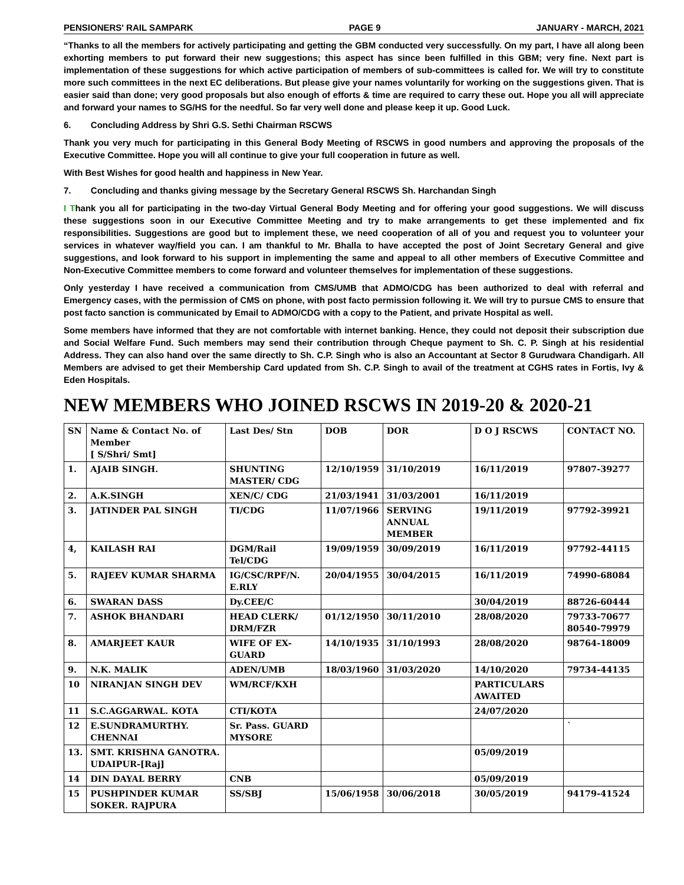PENSIONERS' RAIL SAMPARK PAGE 9 JANUARY - MARCH, 2021
“Thanks to all the members for actively participating and getting the GBM conducted very successfully. On my part, I have all along been exhorting members to put forward their new suggestions; this aspect has since been fulfilled in this GBM; very fine. Next part is implementation of these suggestions for which active participation of members of sub-committees is called for. We will try to constitute more such committees in the next EC deliberations. But please give your names voluntarily for working on the suggestions given. That is easier said than done; very good proposals but also enough of efforts & time are required to carry these out. Hope you all will appreciate and forward your names to SG/HS for the needful. So far very well done and please keep it up. Good Luck.
6. Concluding Address by Shri G.S. Sethi Chairman RSCWS
Thank you very much for participating in this General Body Meeting of RSCWS in good numbers and approving the proposals of the Executive Committee. Hope you will all continue to give your full cooperation in future as well.
With Best Wishes for good health and happiness in New Year.
7. Concluding and thanks giving message by the Secretary General RSCWS Sh. Harchandan Singh
I Thank you all for participating in the two-day Virtual General Body Meeting and for offering your good suggestions. We will discuss these suggestions soon in our Executive Committee Meeting and try to make arrangements to get these implemented and fix responsibilities. Suggestions are good but to implement these, we need cooperation of all of you and request you to volunteer your services in whatever way/field you can. I am thankful to Mr. Bhalla to have accepted the post of Joint Secretary General and give suggestions, and look forward to his support in implementing the same and appeal to all other members of Executive Committee and Non-Executive Committee members to come forward and volunteer themselves for implementation of these suggestions.
Only yesterday I have received a communication from CMS/UMB that ADMO/CDG has been authorized to deal with referral and Emergency cases, with the permission of CMS on phone, with post facto permission following it. We will try to pursue CMS to ensure that post facto sanction is communicated by Email to ADMO/CDG with a copy to the Patient, and private Hospital as well.
Some members have informed that they are not comfortable with internet banking. Hence, they could not deposit their subscription due and Social Welfare Fund. Such members may send their contribution through Cheque payment to Sh. C. P. Singh at his residential Address. They can also hand over the same directly to Sh. C.P. Singh who is also an Accountant at Sector 8 Gurudwara Chandigarh. All Members are advised to get their Membership Card updated from Sh. C.P. Singh to avail of the treatment at CGHS rates in Fortis, Ivy & Eden Hospitals.
NEW MEMBERS WHO JOINED RSCWS IN 2019-20 & 2020-21
| SN | Name & Contact No. of Member [ S/Shri/ Smt] | Last Des/ Stn | DOB | DOR | D O J RSCWS | CONTACT NO. |
| --- | --- | --- | --- | --- | --- | --- |
| 1. | AJAIB SINGH. | SHUNTING MASTER/ CDG | 12/10/1959 | 31/10/2019 | 16/11/2019 | 97807-39277 |
| 2. | A.K.SINGH | XEN/C/ CDG | 21/03/1941 | 31/03/2001 | 16/11/2019 | |
| 3. | JATINDER PAL SINGH | TI/CDG | 11/07/1966 | SERVING ANNUAL MEMBER | 19/11/2019 | 97792-39921 |
| 4, | KAILASH RAI | DGM/Rail Tel/CDG | 19/09/1959 | 30/09/2019 | 16/11/2019 | 97792-44115 |
| 5. | RAJEEV KUMAR SHARMA | IG/CSC/RPF/N. E.RLY | 20/04/1955 | 30/04/2015 | 16/11/2019 | 74990-68084 |
| 6. | SWARAN DASS | Dy.CEE/C | | | 30/04/2019 | 88726-60444 |
| 7. | ASHOK BHANDARI | HEAD CLERK/ DRM/FZR | 01/12/1950 | 30/11/2010 | 28/08/2020 | 79733-70677 80540-79979 |
| 8. | AMARJEET KAUR | WIFE OF EX-GUARD | 14/10/1935 | 31/10/1993 | 28/08/2020 | 98764-18009 |
| 9. | N.K. MALIK | ADEN/UMB | 18/03/1960 | 31/03/2020 | 14/10/2020 | 79734-44135 |
| 10 | NIRANJAN SINGH DEV | WM/RCF/KXH | | | PARTICULARS AWAITED | |
| 11 | S.C.AGGARWAL. KOTA | CTI/KOTA | | | 24/07/2020 | |
| 12 | E.SUNDRAMURTHY. CHENNAI | Sr. Pass. GUARD MYSORE | | | | ` |
| 13. | SMT. KRISHNA GANOTRA. UDAIPUR-[Raj] | | | | 05/09/2019 | |
| 14 | DIN DAYAL BERRY | CNB | | | 05/09/2019 | |
| 15 | PUSHPINDER KUMAR SOKER. RAJPURA | SS/SBJ | 15/06/1958 | 30/06/2018 | 30/05/2019 | 94179-41524 |